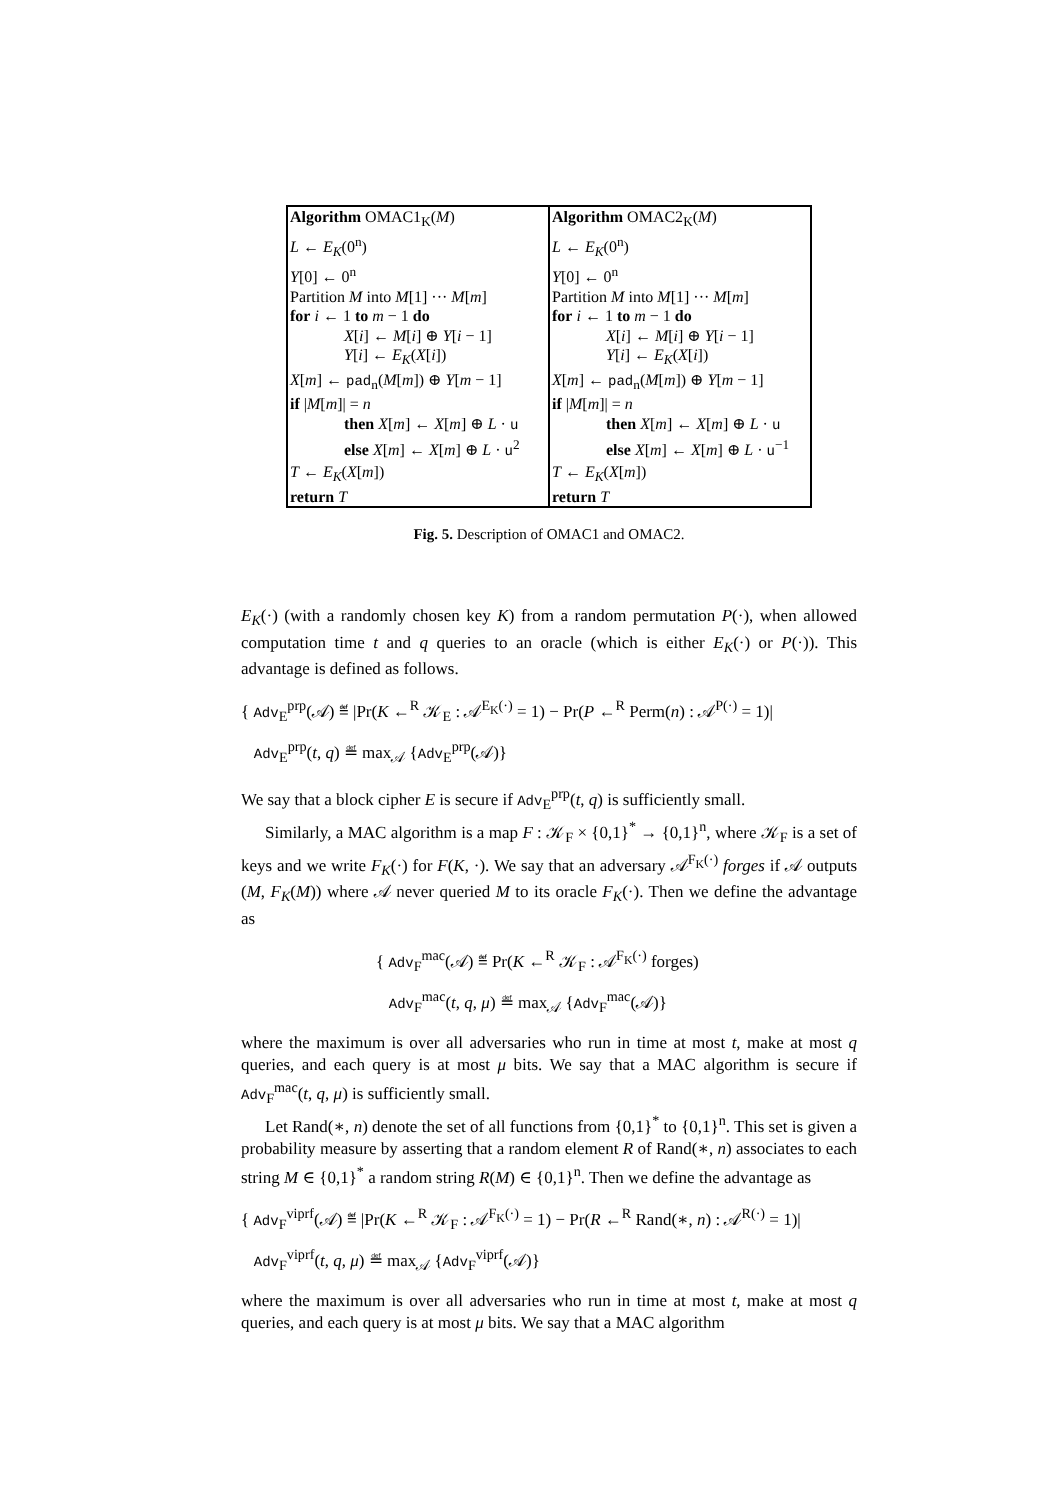| Algorithm OMAC1<sub>K</sub>( M ) L ← E<sub>K</sub> (0<sup>n</sup>) Y [0] ← 0<sup>n</sup> Partition M into M [1] ··· M [ m ] for i ← 1 to m − 1 do X [ i ] ← M [ i ] ⊕ Y [ i − 1] Y [ i ] ← E<sub>K</sub> ( X [ i ]) X [ m ] ← pad<sub>n</sub>( M [ m ]) ⊕ Y [ m − 1] if / M [ m ]/ = n then X [ m ] ← X [ m ] ⊕ L · u else X [ m ] ← X [ m ] ⊕ L · u<sup>2</sup> T ← E<sub>K</sub> ( X [ m ]) return T | Algorithm OMAC2<sub>K</sub>( M ) L ← E<sub>K</sub> (0<sup>n</sup>) Y [0] ← 0<sup>n</sup> Partition M into M [1] ··· M [ m ] for i ← 1 to m − 1 do X [ i ] ← M [ i ] ⊕ Y [ i − 1] Y [ i ] ← E<sub>K</sub> ( X [ i ]) X [ m ] ← pad<sub>n</sub>( M [ m ]) ⊕ Y [ m − 1] if / M [ m ]/ = n then X [ m ] ← X [ m ] ⊕ L · u else X [ m ] ← X [ m ] ⊕ L · u<sup>−1</sup> T ← E<sub>K</sub> ( X [ m ]) return T |
Fig. 5. Description of OMAC1 and OMAC2.
E<sub>K</sub>(·) (with a randomly chosen key K) from a random permutation P(·), when allowed computation time t and q queries to an oracle (which is either E<sub>K</sub>(·) or P(·)). This advantage is defined as follows.
{ Adv<sub>E</sub><sup>prp</sup>(𝒜) ≝ |Pr(K ←<sup>R</sup> 𝒦<sub>E</sub> : 𝒜<sup>E<sub>K</sub>(·)</sup> = 1) − Pr(P ←<sup>R</sup> Perm(n) : 𝒜<sup>P(·)</sup> = 1)|
Adv<sub>E</sub><sup>prp</sup>(t, q) ≝ max<sub>𝒜</sub> {Adv<sub>E</sub><sup>prp</sup>(𝒜)}
We say that a block cipher E is secure if Adv<sub>E</sub><sup>prp</sup>(t, q) is sufficiently small.
Similarly, a MAC algorithm is a map F : 𝒦<sub>F</sub> × {0,1}<sup>*</sup> → {0,1}<sup>n</sup>, where 𝒦<sub>F</sub> is a set of keys and we write F<sub>K</sub>(·) for F(K, ·). We say that an adversary 𝒜<sup>F<sub>K</sub>(·)</sup> forges if 𝒜 outputs (M, F<sub>K</sub>(M)) where 𝒜 never queried M to its oracle F<sub>K</sub>(·). Then we define the advantage as
{ Adv<sub>F</sub><sup>mac</sup>(𝒜) ≝ Pr(K ←<sup>R</sup> 𝒦<sub>F</sub> : 𝒜<sup>F<sub>K</sub>(·)</sup> forges)
Adv<sub>F</sub><sup>mac</sup>(t, q, μ) ≝ max<sub>𝒜</sub> {Adv<sub>F</sub><sup>mac</sup>(𝒜)}
where the maximum is over all adversaries who run in time at most t, make at most q queries, and each query is at most μ bits. We say that a MAC algorithm is secure if Adv<sub>F</sub><sup>mac</sup>(t, q, μ) is sufficiently small.
Let Rand(∗, n) denote the set of all functions from {0,1}<sup>*</sup> to {0,1}<sup>n</sup>. This set is given a probability measure by asserting that a random element R of Rand(∗, n) associates to each string M ∈ {0,1}<sup>*</sup> a random string R(M) ∈ {0,1}<sup>n</sup>. Then we define the advantage as
{ Adv<sub>F</sub><sup>viprf</sup>(𝒜) ≝ |Pr(K ←<sup>R</sup> 𝒦<sub>F</sub> : 𝒜<sup>F<sub>K</sub>(·)</sup> = 1) − Pr(R ←<sup>R</sup> Rand(∗, n) : 𝒜<sup>R(·)</sup> = 1)|
Adv<sub>F</sub><sup>viprf</sup>(t, q, μ) ≝ max<sub>𝒜</sub> {Adv<sub>F</sub><sup>viprf</sup>(𝒜)}
where the maximum is over all adversaries who run in time at most t, make at most q queries, and each query is at most μ bits. We say that a MAC algorithm